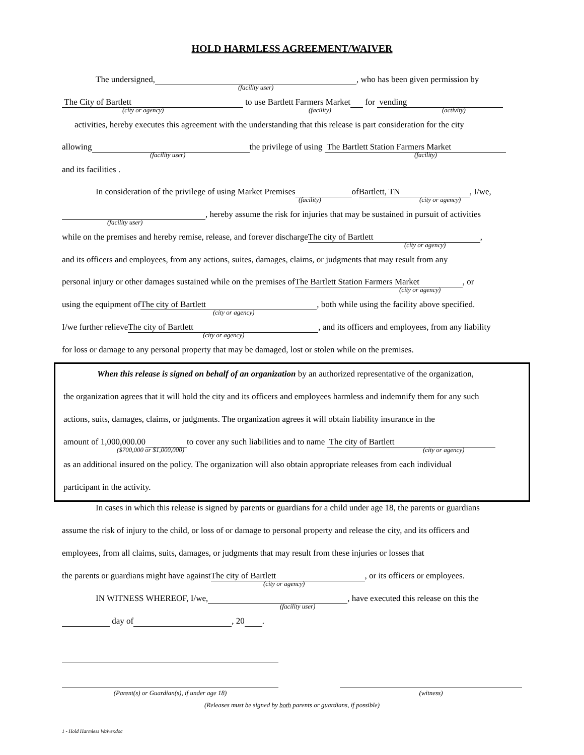HOLD HARMLESS AGREEMENT/WAIVER
The undersigned, , who has been given permission by
(facility user)
The City of Bartlett to use Bartlett Farmers Market for vending
(city or agency) (facility) (activity)
activities, hereby executes this agreement with the understanding that this release is part consideration for the city
allowing the privilege of using The Bartlett Station Farmers Market
(facility user) (facility)
and its facilities .
In consideration of the privilege of using Market Premises of Bartlett, TN, I/we,
(facility) (city or agency)
, hereby assume the risk for injuries that may be sustained in pursuit of activities
(facility user)
while on the premises and hereby remise, release, and forever discharge The city of Bartlett,
(city or agency)
and its officers and employees, from any actions, suites, damages, claims, or judgments that may result from any
personal injury or other damages sustained while on the premises of The Bartlett Station Farmers Market, or
(city or agency)
using the equipment of The city of Bartlett, both while using the facility above specified.
(city or agency)
I/we further relieve The city of Bartlett, and its officers and employees, from any liability
(city or agency)
for loss or damage to any personal property that may be damaged, lost or stolen while on the premises.
When this release is signed on behalf of an organization by an authorized representative of the organization,
the organization agrees that it will hold the city and its officers and employees harmless and indemnify them for any such
actions, suits, damages, claims, or judgments. The organization agrees it will obtain liability insurance in the
amount of 1,000,000.00 to cover any such liabilities and to name The city of Bartlett
($700,000 or $1,000,000) (city or agency)
as an additional insured on the policy. The organization will also obtain appropriate releases from each individual
participant in the activity.
In cases in which this release is signed by parents or guardians for a child under age 18, the parents or guardians
assume the risk of injury to the child, or loss of or damage to personal property and release the city, and its officers and
employees, from all claims, suits, damages, or judgments that may result from these injuries or losses that
the parents or guardians might have against The city of Bartlett, or its officers or employees.
(city or agency)
IN WITNESS WHEREOF, I/we, , have executed this release on this the
(facility user)
day of , 20 .
(Parent(s) or Guardian(s), if under age 18) (witness)
(Releases must be signed by both parents or guardians, if possible)
1 - Hold Harmless Waiver.doc